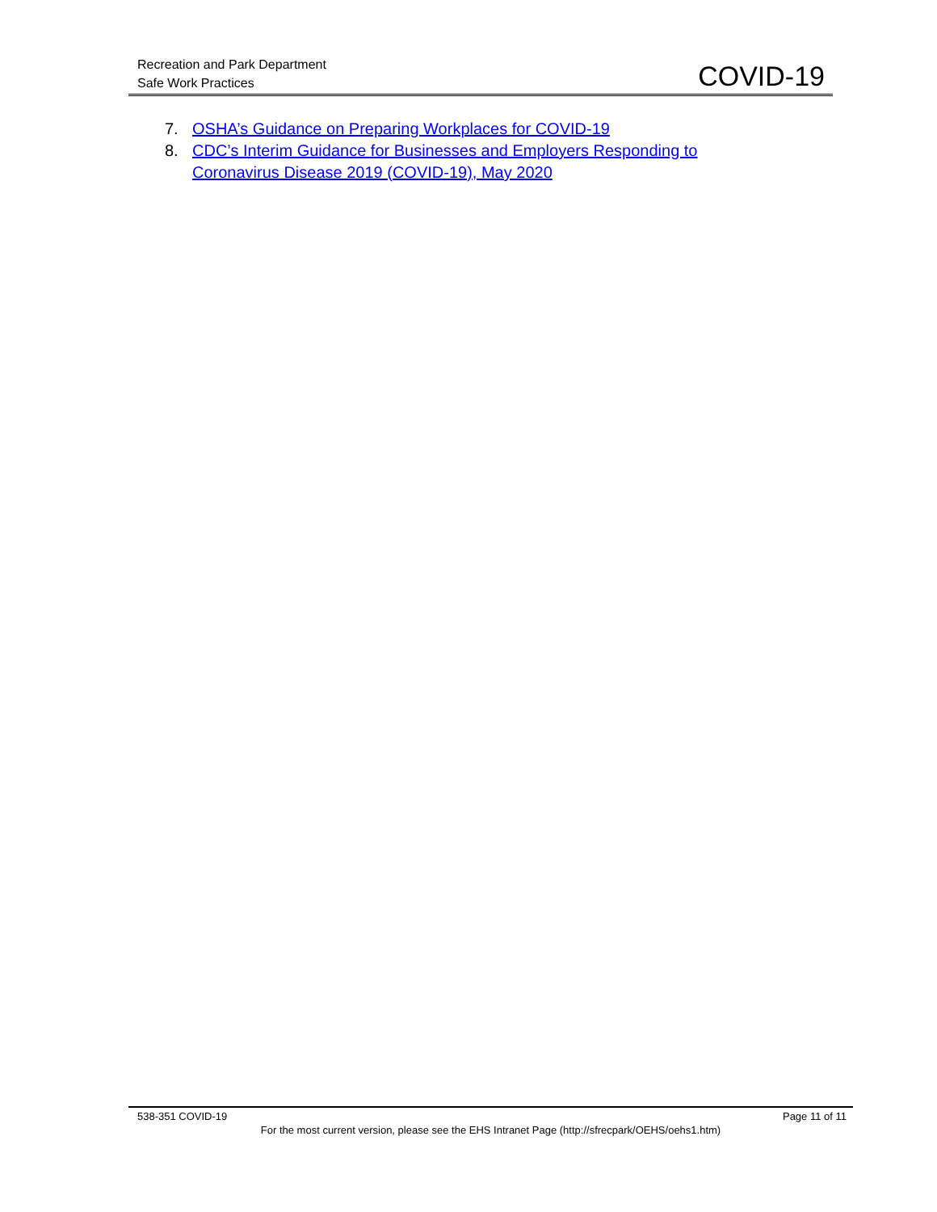Recreation and Park Department
Safe Work Practices
COVID-19
7. OSHA’s Guidance on Preparing Workplaces for COVID-19
8. CDC’s Interim Guidance for Businesses and Employers Responding to
Coronavirus Disease 2019 (COVID-19), May 2020
538-351 COVID-19 Page 11 of 11
For the most current version, please see the EHS Intranet Page (http://sfrecpark/OEHS/oehs1.htm)